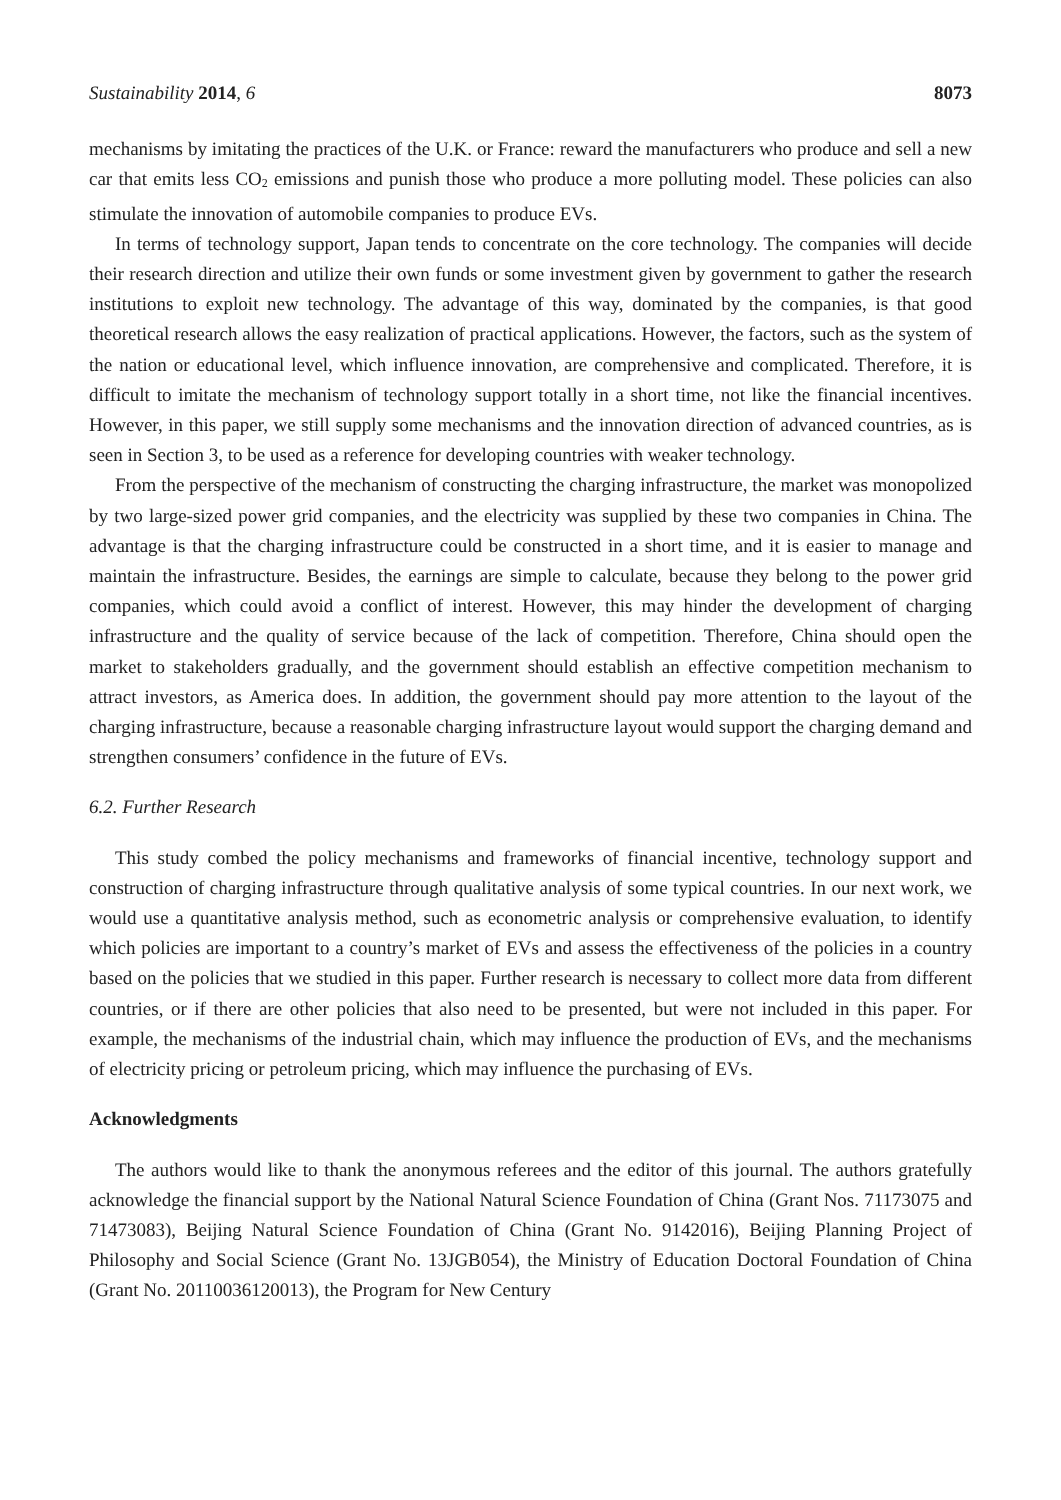Sustainability 2014, 6 8073
mechanisms by imitating the practices of the U.K. or France: reward the manufacturers who produce and sell a new car that emits less CO<sub>2</sub> emissions and punish those who produce a more polluting model. These policies can also stimulate the innovation of automobile companies to produce EVs.
In terms of technology support, Japan tends to concentrate on the core technology. The companies will decide their research direction and utilize their own funds or some investment given by government to gather the research institutions to exploit new technology. The advantage of this way, dominated by the companies, is that good theoretical research allows the easy realization of practical applications. However, the factors, such as the system of the nation or educational level, which influence innovation, are comprehensive and complicated. Therefore, it is difficult to imitate the mechanism of technology support totally in a short time, not like the financial incentives. However, in this paper, we still supply some mechanisms and the innovation direction of advanced countries, as is seen in Section 3, to be used as a reference for developing countries with weaker technology.
From the perspective of the mechanism of constructing the charging infrastructure, the market was monopolized by two large-sized power grid companies, and the electricity was supplied by these two companies in China. The advantage is that the charging infrastructure could be constructed in a short time, and it is easier to manage and maintain the infrastructure. Besides, the earnings are simple to calculate, because they belong to the power grid companies, which could avoid a conflict of interest. However, this may hinder the development of charging infrastructure and the quality of service because of the lack of competition. Therefore, China should open the market to stakeholders gradually, and the government should establish an effective competition mechanism to attract investors, as America does. In addition, the government should pay more attention to the layout of the charging infrastructure, because a reasonable charging infrastructure layout would support the charging demand and strengthen consumers’ confidence in the future of EVs.
6.2. Further Research
This study combed the policy mechanisms and frameworks of financial incentive, technology support and construction of charging infrastructure through qualitative analysis of some typical countries. In our next work, we would use a quantitative analysis method, such as econometric analysis or comprehensive evaluation, to identify which policies are important to a country’s market of EVs and assess the effectiveness of the policies in a country based on the policies that we studied in this paper. Further research is necessary to collect more data from different countries, or if there are other policies that also need to be presented, but were not included in this paper. For example, the mechanisms of the industrial chain, which may influence the production of EVs, and the mechanisms of electricity pricing or petroleum pricing, which may influence the purchasing of EVs.
Acknowledgments
The authors would like to thank the anonymous referees and the editor of this journal. The authors gratefully acknowledge the financial support by the National Natural Science Foundation of China (Grant Nos. 71173075 and 71473083), Beijing Natural Science Foundation of China (Grant No. 9142016), Beijing Planning Project of Philosophy and Social Science (Grant No. 13JGB054), the Ministry of Education Doctoral Foundation of China (Grant No. 20110036120013), the Program for New Century